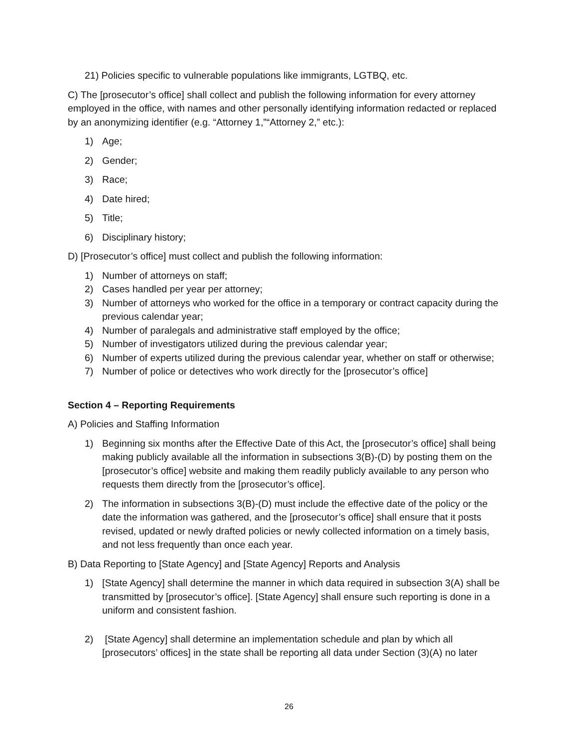21) Policies specific to vulnerable populations like immigrants, LGTBQ, etc.
C) The [prosecutor’s office] shall collect and publish the following information for every attorney employed in the office, with names and other personally identifying information redacted or replaced by an anonymizing identifier (e.g. “Attorney 1,”“Attorney 2,” etc.):
1) Age;
2) Gender;
3) Race;
4) Date hired;
5) Title;
6) Disciplinary history;
D) [Prosecutor’s office] must collect and publish the following information:
1) Number of attorneys on staff;
2) Cases handled per year per attorney;
3) Number of attorneys who worked for the office in a temporary or contract capacity during the previous calendar year;
4) Number of paralegals and administrative staff employed by the office;
5) Number of investigators utilized during the previous calendar year;
6) Number of experts utilized during the previous calendar year, whether on staff or otherwise;
7) Number of police or detectives who work directly for the [prosecutor’s office]
Section 4 – Reporting Requirements
A) Policies and Staffing Information
1) Beginning six months after the Effective Date of this Act, the [prosecutor’s office] shall being making publicly available all the information in subsections 3(B)-(D) by posting them on the [prosecutor’s office] website and making them readily publicly available to any person who requests them directly from the [prosecutor’s office].
2) The information in subsections 3(B)-(D) must include the effective date of the policy or the date the information was gathered, and the [prosecutor’s office] shall ensure that it posts revised, updated or newly drafted policies or newly collected information on a timely basis, and not less frequently than once each year.
B) Data Reporting to [State Agency] and [State Agency] Reports and Analysis
1) [State Agency] shall determine the manner in which data required in subsection 3(A) shall be transmitted by [prosecutor’s office]. [State Agency] shall ensure such reporting is done in a uniform and consistent fashion.
2) [State Agency] shall determine an implementation schedule and plan by which all [prosecutors’ offices] in the state shall be reporting all data under Section (3)(A) no later
26